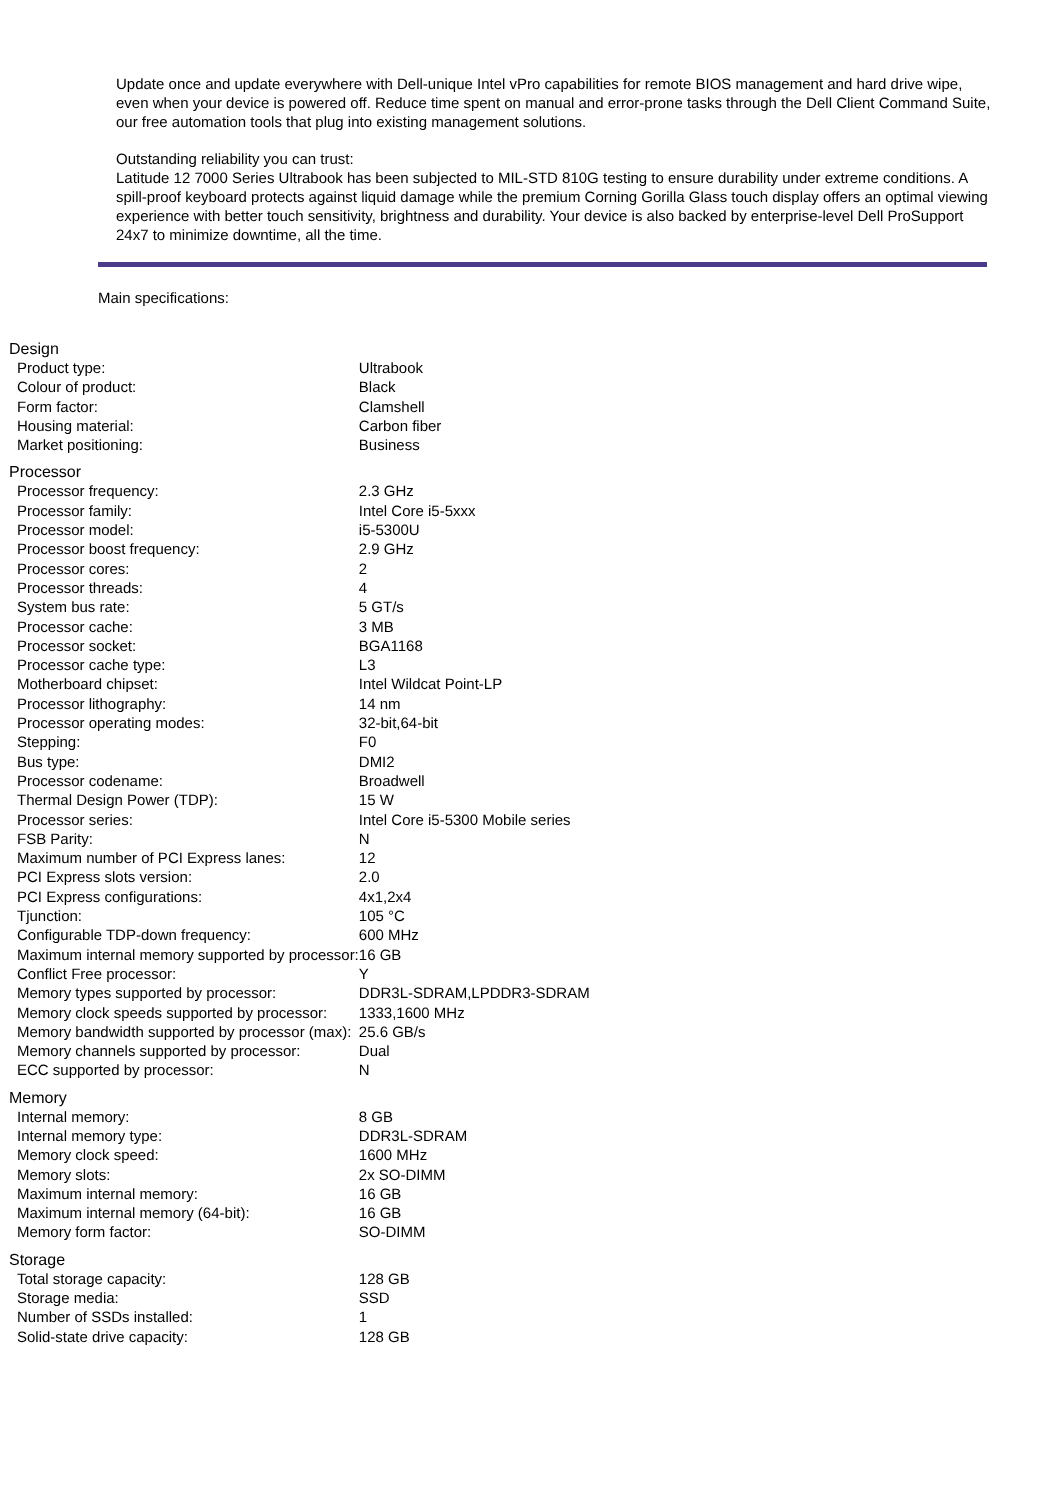Update once and update everywhere with Dell-unique Intel vPro capabilities for remote BIOS management and hard drive wipe, even when your device is powered off. Reduce time spent on manual and error-prone tasks through the Dell Client Command Suite, our free automation tools that plug into existing management solutions.
Outstanding reliability you can trust:
Latitude 12 7000 Series Ultrabook has been subjected to MIL-STD 810G testing to ensure durability under extreme conditions. A spill-proof keyboard protects against liquid damage while the premium Corning Gorilla Glass touch display offers an optimal viewing experience with better touch sensitivity, brightness and durability. Your device is also backed by enterprise-level Dell ProSupport 24x7 to minimize downtime, all the time.
Main specifications:
| Design | |
| --- | --- |
| Product type: | Ultrabook |
| Colour of product: | Black |
| Form factor: | Clamshell |
| Housing material: | Carbon fiber |
| Market positioning: | Business |
| Processor | |
| Processor frequency: | 2.3 GHz |
| Processor family: | Intel Core i5-5xxx |
| Processor model: | i5-5300U |
| Processor boost frequency: | 2.9 GHz |
| Processor cores: | 2 |
| Processor threads: | 4 |
| System bus rate: | 5 GT/s |
| Processor cache: | 3 MB |
| Processor socket: | BGA1168 |
| Processor cache type: | L3 |
| Motherboard chipset: | Intel Wildcat Point-LP |
| Processor lithography: | 14 nm |
| Processor operating modes: | 32-bit,64-bit |
| Stepping: | F0 |
| Bus type: | DMI2 |
| Processor codename: | Broadwell |
| Thermal Design Power (TDP): | 15 W |
| Processor series: | Intel Core i5-5300 Mobile series |
| FSB Parity: | N |
| Maximum number of PCI Express lanes: | 12 |
| PCI Express slots version: | 2.0 |
| PCI Express configurations: | 4x1,2x4 |
| Tjunction: | 105 °C |
| Configurable TDP-down frequency: | 600 MHz |
| Maximum internal memory supported by processor: | 16 GB |
| Conflict Free processor: | Y |
| Memory types supported by processor: | DDR3L-SDRAM,LPDDR3-SDRAM |
| Memory clock speeds supported by processor: | 1333,1600 MHz |
| Memory bandwidth supported by processor (max): | 25.6 GB/s |
| Memory channels supported by processor: | Dual |
| ECC supported by processor: | N |
| Memory | |
| Internal memory: | 8 GB |
| Internal memory type: | DDR3L-SDRAM |
| Memory clock speed: | 1600 MHz |
| Memory slots: | 2x SO-DIMM |
| Maximum internal memory: | 16 GB |
| Maximum internal memory (64-bit): | 16 GB |
| Memory form factor: | SO-DIMM |
| Storage | |
| Total storage capacity: | 128 GB |
| Storage media: | SSD |
| Number of SSDs installed: | 1 |
| Solid-state drive capacity: | 128 GB |